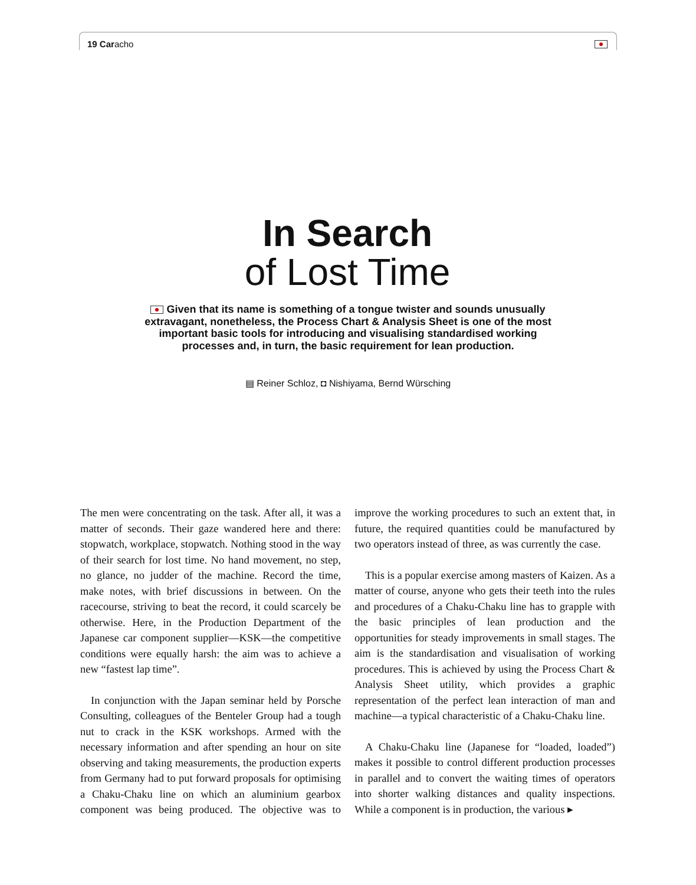19 Caracho
In Search
of Lost Time
Given that its name is something of a tongue twister and sounds unusually extravagant, nonetheless, the Process Chart & Analysis Sheet is one of the most important basic tools for introducing and visualising standardised working processes and, in turn, the basic requirement for lean production.
▤ Reiner Schloz, ◘ Nishiyama, Bernd Würsching
The men were concentrating on the task. After all, it was a matter of seconds. Their gaze wandered here and there: stopwatch, workplace, stopwatch. Nothing stood in the way of their search for lost time. No hand movement, no step, no glance, no judder of the machine. Record the time, make notes, with brief discussions in between. On the racecourse, striving to beat the record, it could scarcely be otherwise. Here, in the Production Department of the Japanese car component supplier—KSK—the competitive conditions were equally harsh: the aim was to achieve a new “fastest lap time”.
In conjunction with the Japan seminar held by Porsche Consulting, colleagues of the Benteler Group had a tough nut to crack in the KSK workshops. Armed with the necessary information and after spending an hour on site observing and taking measurements, the production experts from Germany had to put forward proposals for optimising a Chaku-Chaku line on which an aluminium gearbox component was being produced. The objective was to improve the working procedures to such an extent that, in future, the required quantities could be manufactured by two operators instead of three, as was currently the case.
This is a popular exercise among masters of Kaizen. As a matter of course, anyone who gets their teeth into the rules and procedures of a Chaku-Chaku line has to grapple with the basic principles of lean production and the opportunities for steady improvements in small stages. The aim is the standardisation and visualisation of working procedures. This is achieved by using the Process Chart & Analysis Sheet utility, which provides a graphic representation of the perfect lean interaction of man and machine—a typical characteristic of a Chaku-Chaku line.
A Chaku-Chaku line (Japanese for “loaded, loaded”) makes it possible to control different production processes in parallel and to convert the waiting times of operators into shorter walking distances and quality inspections. While a component is in production, the various ▸